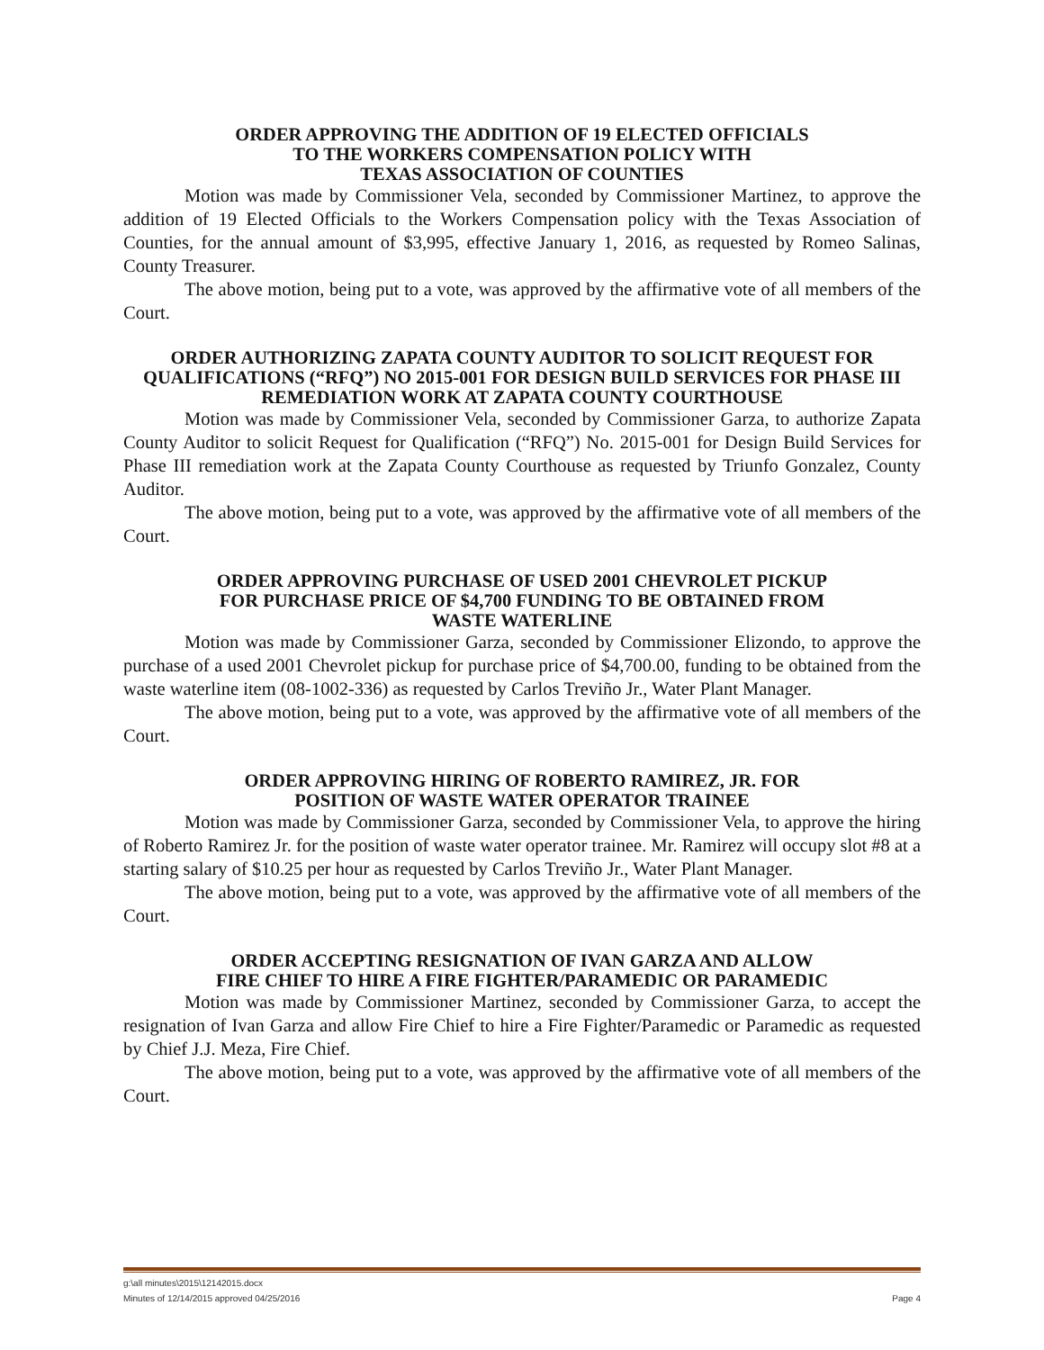ORDER APPROVING THE ADDITION OF 19 ELECTED OFFICIALS
TO THE WORKERS COMPENSATION POLICY WITH
TEXAS ASSOCIATION OF COUNTIES
Motion was made by Commissioner Vela, seconded by Commissioner Martinez, to approve the addition of 19 Elected Officials to the Workers Compensation policy with the Texas Association of Counties, for the annual amount of $3,995, effective January 1, 2016, as requested by Romeo Salinas, County Treasurer.
The above motion, being put to a vote, was approved by the affirmative vote of all members of the Court.
ORDER AUTHORIZING ZAPATA COUNTY AUDITOR TO SOLICIT REQUEST FOR QUALIFICATIONS (“RFQ”) NO 2015-001 FOR DESIGN BUILD SERVICES FOR PHASE III REMEDIATION WORK AT ZAPATA COUNTY COURTHOUSE
Motion was made by Commissioner Vela, seconded by Commissioner Garza, to authorize Zapata County Auditor to solicit Request for Qualification (“RFQ”) No. 2015-001 for Design Build Services for Phase III remediation work at the Zapata County Courthouse as requested by Triunfo Gonzalez, County Auditor.
The above motion, being put to a vote, was approved by the affirmative vote of all members of the Court.
ORDER APPROVING PURCHASE OF USED 2001 CHEVROLET PICKUP
FOR PURCHASE PRICE OF $4,700 FUNDING TO BE OBTAINED FROM
WASTE WATERLINE
Motion was made by Commissioner Garza, seconded by Commissioner Elizondo, to approve the purchase of a used 2001 Chevrolet pickup for purchase price of $4,700.00, funding to be obtained from the waste waterline item (08-1002-336) as requested by Carlos Treviño Jr., Water Plant Manager.
The above motion, being put to a vote, was approved by the affirmative vote of all members of the Court.
ORDER APPROVING HIRING OF ROBERTO RAMIREZ, JR. FOR
POSITION OF WASTE WATER OPERATOR TRAINEE
Motion was made by Commissioner Garza, seconded by Commissioner Vela, to approve the hiring of Roberto Ramirez Jr. for the position of waste water operator trainee. Mr. Ramirez will occupy slot #8 at a starting salary of $10.25 per hour as requested by Carlos Treviño Jr., Water Plant Manager.
The above motion, being put to a vote, was approved by the affirmative vote of all members of the Court.
ORDER ACCEPTING RESIGNATION OF IVAN GARZA AND ALLOW
FIRE CHIEF TO HIRE A FIRE FIGHTER/PARAMEDIC OR PARAMEDIC
Motion was made by Commissioner Martinez, seconded by Commissioner Garza, to accept the resignation of Ivan Garza and allow Fire Chief to hire a Fire Fighter/Paramedic or Paramedic as requested by Chief J.J. Meza, Fire Chief.
The above motion, being put to a vote, was approved by the affirmative vote of all members of the Court.
g:\all minutes\2015\12142015.docx
Minutes of 12/14/2015 approved 04/25/2016 Page 4